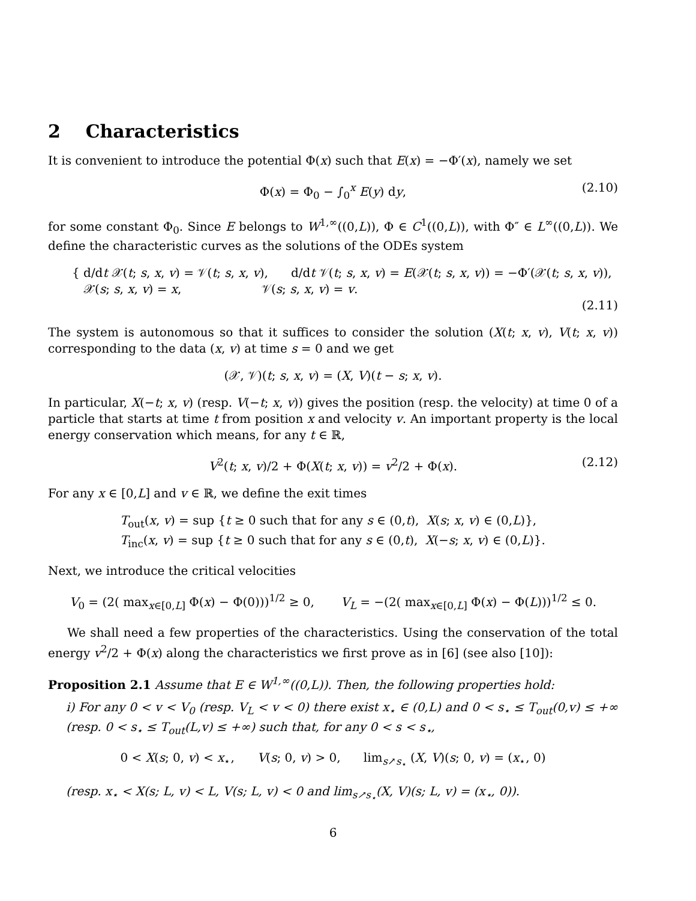2 Characteristics
It is convenient to introduce the potential Φ(x) such that E(x) = −Φ′(x), namely we set
Φ(x) = Φ<sub>0</sub> − ∫<sub>0</sub><sup>x</sup> E(y) dy, (2.10)
for some constant Φ<sub>0</sub>. Since E belongs to W<sup>1,∞</sup>((0,L)), Φ ∈ C<sup>1</sup>((0,L)), with Φ″ ∈ L<sup>∞</sup>((0,L)). We define the characteristic curves as the solutions of the ODEs system
{ d/dt 𝒳(t; s, x, v) = 𝒱(t; s, x, v), d/dt 𝒱(t; s, x, v) = E(𝒳(t; s, x, v)) = −Φ′(𝒳(t; s, x, v)),
𝒳(s; s, x, v) = x, 𝒱(s; s, x, v) = v.
(2.11)
The system is autonomous so that it suffices to consider the solution (X(t; x, v), V(t; x, v)) corresponding to the data (x, v) at time s = 0 and we get
(𝒳, 𝒱)(t; s, x, v) = (X, V)(t − s; x, v).
In particular, X(−t; x, v) (resp. V(−t; x, v)) gives the position (resp. the velocity) at time 0 of a particle that starts at time t from position x and velocity v. An important property is the local energy conservation which means, for any t ∈ ℝ,
V<sup>2</sup>(t; x, v)/2 + Φ(X(t; x, v)) = v<sup>2</sup>/2 + Φ(x). (2.12)
For any x ∈ [0,L] and v ∈ ℝ, we define the exit times
T<sub>out</sub>(x, v) = sup {t ≥ 0 such that for any s ∈ (0,t), X(s; x, v) ∈ (0,L)},
T<sub>inc</sub>(x, v) = sup {t ≥ 0 such that for any s ∈ (0,t), X(−s; x, v) ∈ (0,L)}.
Next, we introduce the critical velocities
V<sub>0</sub> = (2( max<sub>x∈[0,L]</sub> Φ(x) − Φ(0)))<sup>1/2</sup> ≥ 0, V<sub>L</sub> = −(2( max<sub>x∈[0,L]</sub> Φ(x) − Φ(L)))<sup>1/2</sup> ≤ 0.
We shall need a few properties of the characteristics. Using the conservation of the total energy v<sup>2</sup>/2 + Φ(x) along the characteristics we first prove as in [6] (see also [10]):
Proposition 2.1 Assume that E ∈ W<sup>1,∞</sup>((0,L)). Then, the following properties hold:
i) For any 0 < v < V<sub>0</sub> (resp. V<sub>L</sub> < v < 0) there exist x<sub>⋆</sub> ∈ (0,L) and 0 < s<sub>⋆</sub> ≤ T<sub>out</sub>(0,v) ≤ +∞ (resp. 0 < s<sub>⋆</sub> ≤ T<sub>out</sub>(L,v) ≤ +∞) such that, for any 0 < s < s<sub>⋆</sub>,
0 < X(s; 0, v) < x<sub>⋆</sub>, V(s; 0, v) > 0, lim<sub>s↗s<sub>⋆</sub></sub> (X, V)(s; 0, v) = (x<sub>⋆</sub>, 0)
(resp. x<sub>⋆</sub> < X(s; L, v) < L, V(s; L, v) < 0 and lim<sub>s↗s<sub>⋆</sub></sub>(X, V)(s; L, v) = (x<sub>⋆</sub>, 0)).
6